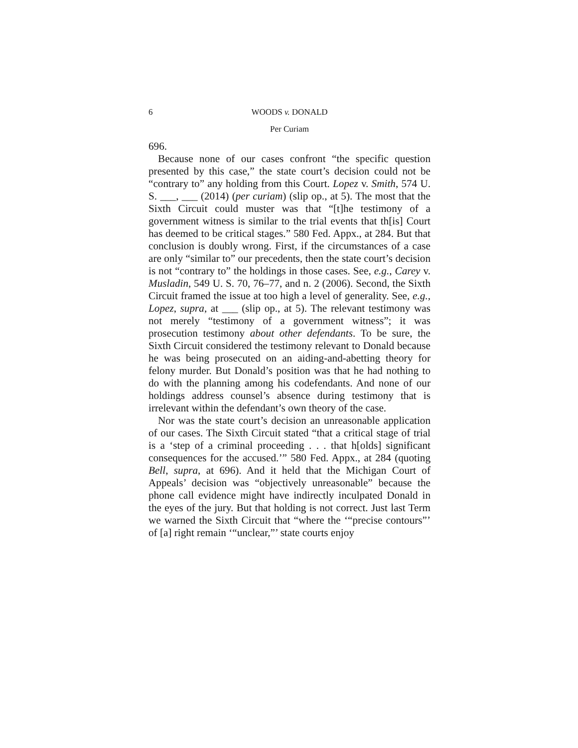6 WOODS v. DONALD
Per Curiam
696.
Because none of our cases confront “the specific question presented by this case,” the state court’s decision could not be “contrary to” any holding from this Court. Lopez v. Smith, 574 U. S. ___, ___ (2014) (per curiam) (slip op., at 5). The most that the Sixth Circuit could muster was that “[t]he testimony of a government witness is similar to the trial events that th[is] Court has deemed to be critical stages.” 580 Fed. Appx., at 284. But that conclusion is doubly wrong. First, if the circumstances of a case are only “similar to” our precedents, then the state court’s decision is not “contrary to” the holdings in those cases. See, e.g., Carey v. Musladin, 549 U. S. 70, 76–77, and n. 2 (2006). Second, the Sixth Circuit framed the issue at too high a level of generality. See, e.g., Lopez, supra, at ___ (slip op., at 5). The relevant testimony was not merely “testimony of a government witness”; it was prosecution testimony about other defendants. To be sure, the Sixth Circuit considered the testimony relevant to Donald because he was being prosecuted on an aiding-and-abetting theory for felony murder. But Donald’s position was that he had nothing to do with the planning among his codefendants. And none of our holdings address counsel’s absence during testimony that is irrelevant within the defendant’s own theory of the case.
Nor was the state court’s decision an unreasonable application of our cases. The Sixth Circuit stated “that a critical stage of trial is a ‘step of a criminal proceeding . . . that h[olds] significant consequences for the accused.’” 580 Fed. Appx., at 284 (quoting Bell, supra, at 696). And it held that the Michigan Court of Appeals’ decision was “objectively unreasonable” because the phone call evidence might have indirectly inculpated Donald in the eyes of the jury. But that holding is not correct. Just last Term we warned the Sixth Circuit that “where the ‘“precise contours”’ of [a] right remain ‘“unclear,”’ state courts enjoy